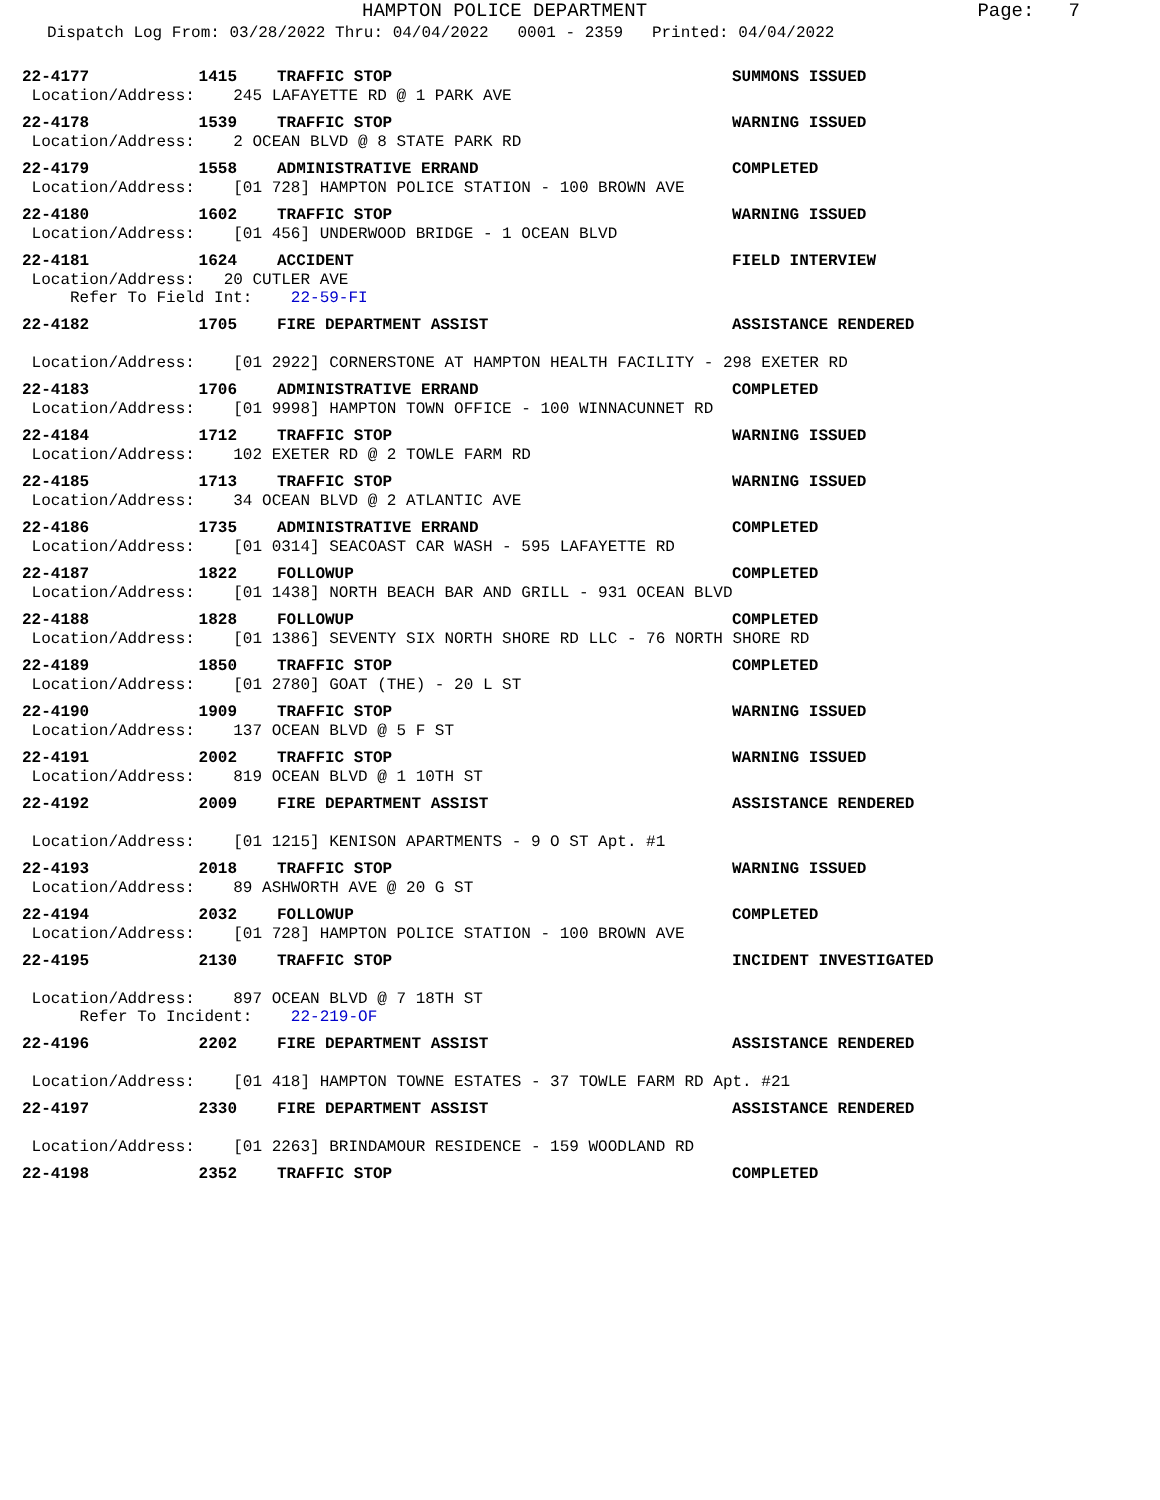HAMPTON POLICE DEPARTMENT
Page: 7
Dispatch Log From: 03/28/2022 Thru: 04/04/2022 0001 - 2359 Printed: 04/04/2022
22-4177 1415 TRAFFIC STOP SUMMONS ISSUED
Location/Address: 245 LAFAYETTE RD @ 1 PARK AVE
22-4178 1539 TRAFFIC STOP WARNING ISSUED
Location/Address: 2 OCEAN BLVD @ 8 STATE PARK RD
22-4179 1558 ADMINISTRATIVE ERRAND COMPLETED
Location/Address: [01 728] HAMPTON POLICE STATION - 100 BROWN AVE
22-4180 1602 TRAFFIC STOP WARNING ISSUED
Location/Address: [01 456] UNDERWOOD BRIDGE - 1 OCEAN BLVD
22-4181 1624 ACCIDENT FIELD INTERVIEW
Location/Address: 20 CUTLER AVE Refer To Field Int: 22-59-FI
22-4182 1705 FIRE DEPARTMENT ASSIST ASSISTANCE RENDERED
Location/Address: [01 2922] CORNERSTONE AT HAMPTON HEALTH FACILITY - 298 EXETER RD
22-4183 1706 ADMINISTRATIVE ERRAND COMPLETED
Location/Address: [01 9998] HAMPTON TOWN OFFICE - 100 WINNACUNNET RD
22-4184 1712 TRAFFIC STOP WARNING ISSUED
Location/Address: 102 EXETER RD @ 2 TOWLE FARM RD
22-4185 1713 TRAFFIC STOP WARNING ISSUED
Location/Address: 34 OCEAN BLVD @ 2 ATLANTIC AVE
22-4186 1735 ADMINISTRATIVE ERRAND COMPLETED
Location/Address: [01 0314] SEACOAST CAR WASH - 595 LAFAYETTE RD
22-4187 1822 FOLLOWUP COMPLETED
Location/Address: [01 1438] NORTH BEACH BAR AND GRILL - 931 OCEAN BLVD
22-4188 1828 FOLLOWUP COMPLETED
Location/Address: [01 1386] SEVENTY SIX NORTH SHORE RD LLC - 76 NORTH SHORE RD
22-4189 1850 TRAFFIC STOP COMPLETED
Location/Address: [01 2780] GOAT (THE) - 20 L ST
22-4190 1909 TRAFFIC STOP WARNING ISSUED
Location/Address: 137 OCEAN BLVD @ 5 F ST
22-4191 2002 TRAFFIC STOP WARNING ISSUED
Location/Address: 819 OCEAN BLVD @ 1 10TH ST
22-4192 2009 FIRE DEPARTMENT ASSIST ASSISTANCE RENDERED
Location/Address: [01 1215] KENISON APARTMENTS - 9 O ST Apt. #1
22-4193 2018 TRAFFIC STOP WARNING ISSUED
Location/Address: 89 ASHWORTH AVE @ 20 G ST
22-4194 2032 FOLLOWUP COMPLETED
Location/Address: [01 728] HAMPTON POLICE STATION - 100 BROWN AVE
22-4195 2130 TRAFFIC STOP INCIDENT INVESTIGATED
Location/Address: 897 OCEAN BLVD @ 7 18TH ST Refer To Incident: 22-219-OF
22-4196 2202 FIRE DEPARTMENT ASSIST ASSISTANCE RENDERED
Location/Address: [01 418] HAMPTON TOWNE ESTATES - 37 TOWLE FARM RD Apt. #21
22-4197 2330 FIRE DEPARTMENT ASSIST ASSISTANCE RENDERED
Location/Address: [01 2263] BRINDAMOUR RESIDENCE - 159 WOODLAND RD
22-4198 2352 TRAFFIC STOP COMPLETED